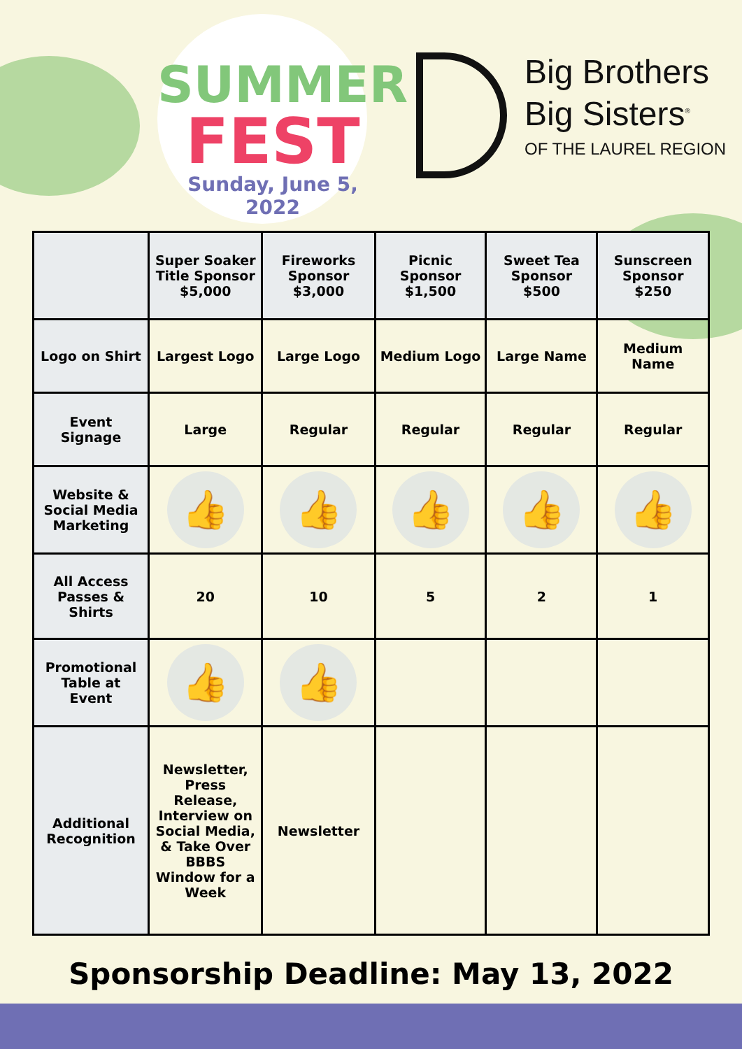SUMMER
FEST
Sunday, June 5, 2022
Big Brothers
Big Sisters<sup>®</sup>
OF THE LAUREL REGION
| | Super Soaker Title Sponsor $5,000 | Fireworks Sponsor $3,000 | Picnic Sponsor $1,500 | Sweet Tea Sponsor $500 | Sunscreen Sponsor $250 |
| --- | --- | --- | --- | --- | --- |
| Logo on Shirt | Largest Logo | Large Logo | Medium Logo | Large Name | Medium Name |
| Event Signage | Large | Regular | Regular | Regular | Regular |
| Website & Social Media Marketing | 👍 | 👍 | 👍 | 👍 | 👍 |
| All Access Passes & Shirts | 20 | 10 | 5 | 2 | 1 |
| Promotional Table at Event | 👍 | 👍 | | | |
| Additional Recognition | Newsletter, Press Release, Interview on Social Media, & Take Over BBBS Window for a Week | Newsletter | | | |
Sponsorship Deadline: May 13, 2022